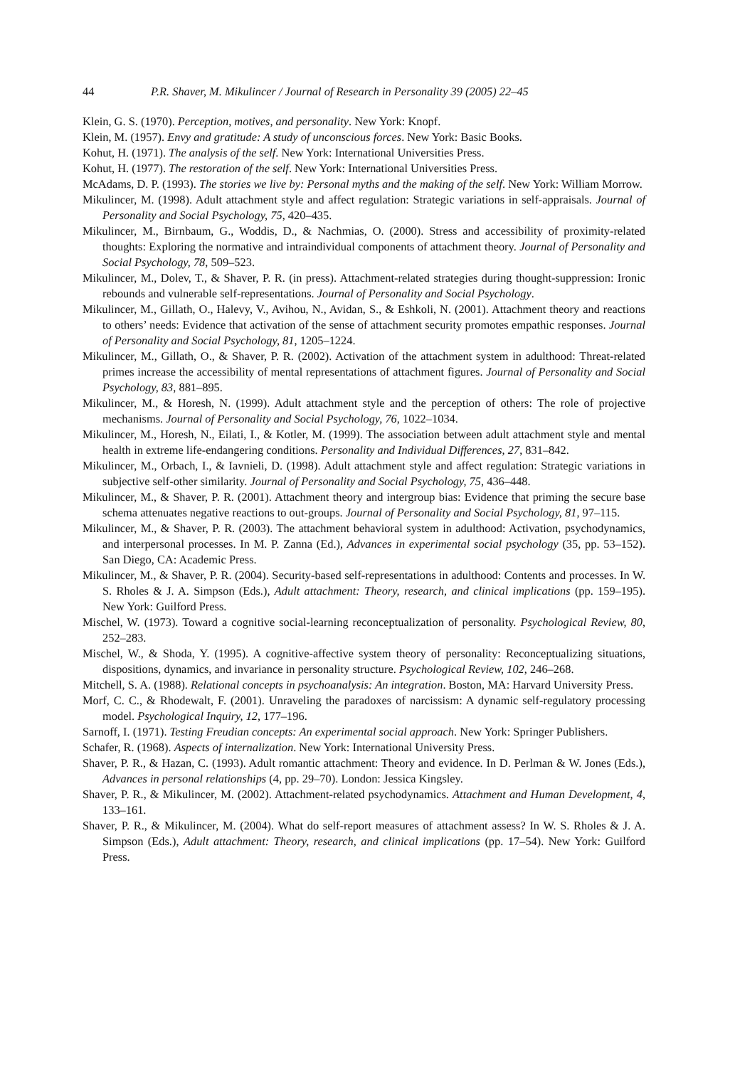44 P.R. Shaver, M. Mikulincer / Journal of Research in Personality 39 (2005) 22–45
Klein, G. S. (1970). Perception, motives, and personality. New York: Knopf.
Klein, M. (1957). Envy and gratitude: A study of unconscious forces. New York: Basic Books.
Kohut, H. (1971). The analysis of the self. New York: International Universities Press.
Kohut, H. (1977). The restoration of the self. New York: International Universities Press.
McAdams, D. P. (1993). The stories we live by: Personal myths and the making of the self. New York: William Morrow.
Mikulincer, M. (1998). Adult attachment style and affect regulation: Strategic variations in self-appraisals. Journal of Personality and Social Psychology, 75, 420–435.
Mikulincer, M., Birnbaum, G., Woddis, D., & Nachmias, O. (2000). Stress and accessibility of proximity-related thoughts: Exploring the normative and intraindividual components of attachment theory. Journal of Personality and Social Psychology, 78, 509–523.
Mikulincer, M., Dolev, T., & Shaver, P. R. (in press). Attachment-related strategies during thought-suppression: Ironic rebounds and vulnerable self-representations. Journal of Personality and Social Psychology.
Mikulincer, M., Gillath, O., Halevy, V., Avihou, N., Avidan, S., & Eshkoli, N. (2001). Attachment theory and reactions to others’ needs: Evidence that activation of the sense of attachment security promotes empathic responses. Journal of Personality and Social Psychology, 81, 1205–1224.
Mikulincer, M., Gillath, O., & Shaver, P. R. (2002). Activation of the attachment system in adulthood: Threat-related primes increase the accessibility of mental representations of attachment figures. Journal of Personality and Social Psychology, 83, 881–895.
Mikulincer, M., & Horesh, N. (1999). Adult attachment style and the perception of others: The role of projective mechanisms. Journal of Personality and Social Psychology, 76, 1022–1034.
Mikulincer, M., Horesh, N., Eilati, I., & Kotler, M. (1999). The association between adult attachment style and mental health in extreme life-endangering conditions. Personality and Individual Differences, 27, 831–842.
Mikulincer, M., Orbach, I., & Iavnieli, D. (1998). Adult attachment style and affect regulation: Strategic variations in subjective self-other similarity. Journal of Personality and Social Psychology, 75, 436–448.
Mikulincer, M., & Shaver, P. R. (2001). Attachment theory and intergroup bias: Evidence that priming the secure base schema attenuates negative reactions to out-groups. Journal of Personality and Social Psychology, 81, 97–115.
Mikulincer, M., & Shaver, P. R. (2003). The attachment behavioral system in adulthood: Activation, psychodynamics, and interpersonal processes. In M. P. Zanna (Ed.), Advances in experimental social psychology (35, pp. 53–152). San Diego, CA: Academic Press.
Mikulincer, M., & Shaver, P. R. (2004). Security-based self-representations in adulthood: Contents and processes. In W. S. Rholes & J. A. Simpson (Eds.), Adult attachment: Theory, research, and clinical implications (pp. 159–195). New York: Guilford Press.
Mischel, W. (1973). Toward a cognitive social-learning reconceptualization of personality. Psychological Review, 80, 252–283.
Mischel, W., & Shoda, Y. (1995). A cognitive-affective system theory of personality: Reconceptualizing situations, dispositions, dynamics, and invariance in personality structure. Psychological Review, 102, 246–268.
Mitchell, S. A. (1988). Relational concepts in psychoanalysis: An integration. Boston, MA: Harvard University Press.
Morf, C. C., & Rhodewalt, F. (2001). Unraveling the paradoxes of narcissism: A dynamic self-regulatory processing model. Psychological Inquiry, 12, 177–196.
Sarnoff, I. (1971). Testing Freudian concepts: An experimental social approach. New York: Springer Publishers.
Schafer, R. (1968). Aspects of internalization. New York: International University Press.
Shaver, P. R., & Hazan, C. (1993). Adult romantic attachment: Theory and evidence. In D. Perlman & W. Jones (Eds.), Advances in personal relationships (4, pp. 29–70). London: Jessica Kingsley.
Shaver, P. R., & Mikulincer, M. (2002). Attachment-related psychodynamics. Attachment and Human Development, 4, 133–161.
Shaver, P. R., & Mikulincer, M. (2004). What do self-report measures of attachment assess? In W. S. Rholes & J. A. Simpson (Eds.), Adult attachment: Theory, research, and clinical implications (pp. 17–54). New York: Guilford Press.